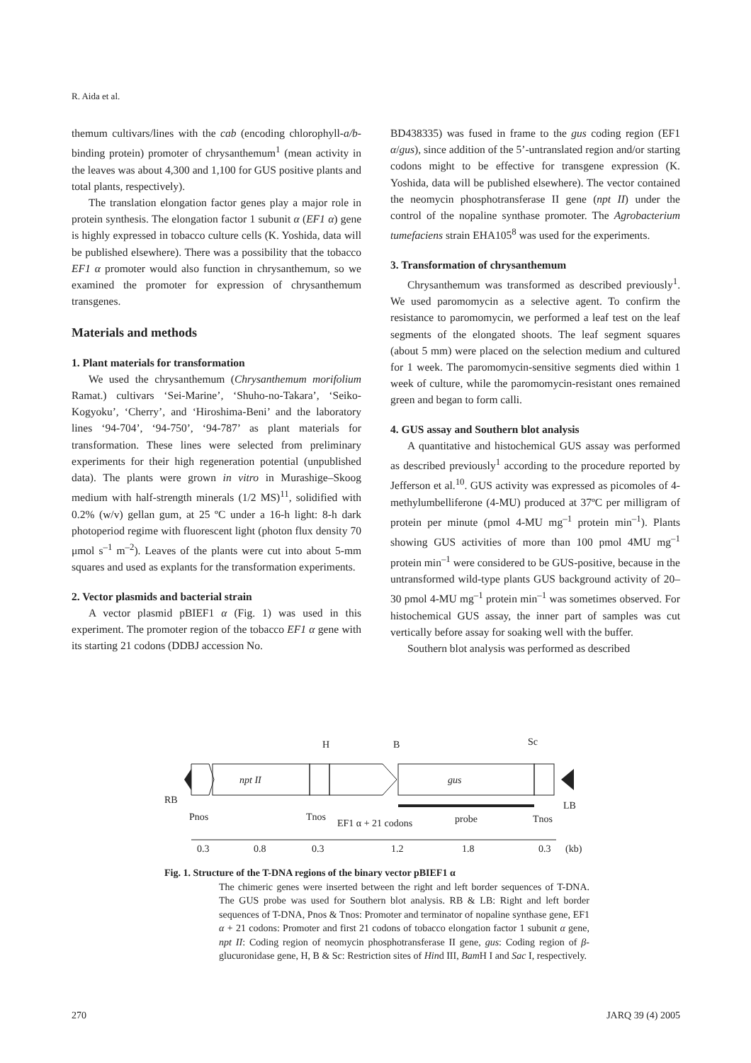R. Aida et al.
themum cultivars/lines with the cab (encoding chlorophyll-a/b-binding protein) promoter of chrysanthemum<sup>1</sup> (mean activity in the leaves was about 4,300 and 1,100 for GUS positive plants and total plants, respectively).
The translation elongation factor genes play a major role in protein synthesis. The elongation factor 1 subunit α (EF1 α) gene is highly expressed in tobacco culture cells (K. Yoshida, data will be published elsewhere). There was a possibility that the tobacco EF1 α promoter would also function in chrysanthemum, so we examined the promoter for expression of chrysanthemum transgenes.
Materials and methods
1. Plant materials for transformation
We used the chrysanthemum (Chrysanthemum morifolium Ramat.) cultivars ‘Sei-Marine’, ‘Shuho-no-Takara’, ‘Seiko-Kogyoku’, ‘Cherry’, and ‘Hiroshima-Beni’ and the laboratory lines ‘94-704’, ‘94-750’, ‘94-787’ as plant materials for transformation. These lines were selected from preliminary experiments for their high regeneration potential (unpublished data). The plants were grown in vitro in Murashige–Skoog medium with half-strength minerals (1/2 MS)<sup>11</sup>, solidified with 0.2% (w/v) gellan gum, at 25 ºC under a 16-h light: 8-h dark photoperiod regime with fluorescent light (photon flux density 70 μmol s<sup>–1</sup> m<sup>–2</sup>). Leaves of the plants were cut into about 5-mm squares and used as explants for the transformation experiments.
2. Vector plasmids and bacterial strain
A vector plasmid pBIEF1 α (Fig. 1) was used in this experiment. The promoter region of the tobacco EF1 α gene with its starting 21 codons (DDBJ accession No.
BD438335) was fused in frame to the gus coding region (EF1 α/gus), since addition of the 5’-untranslated region and/or starting codons might to be effective for transgene expression (K. Yoshida, data will be published elsewhere). The vector contained the neomycin phosphotransferase II gene (npt II) under the control of the nopaline synthase promoter. The Agrobacterium tumefaciens strain EHA105<sup>8</sup> was used for the experiments.
3. Transformation of chrysanthemum
Chrysanthemum was transformed as described previously<sup>1</sup>. We used paromomycin as a selective agent. To confirm the resistance to paromomycin, we performed a leaf test on the leaf segments of the elongated shoots. The leaf segment squares (about 5 mm) were placed on the selection medium and cultured for 1 week. The paromomycin-sensitive segments died within 1 week of culture, while the paromomycin-resistant ones remained green and began to form calli.
4. GUS assay and Southern blot analysis
A quantitative and histochemical GUS assay was performed as described previously<sup>1</sup> according to the procedure reported by Jefferson et al.<sup>10</sup>. GUS activity was expressed as picomoles of 4-methylumbelliferone (4-MU) produced at 37ºC per milligram of protein per minute (pmol 4-MU mg<sup>–1</sup> protein min<sup>–1</sup>). Plants showing GUS activities of more than 100 pmol 4MU mg<sup>–1</sup> protein min<sup>–1</sup> were considered to be GUS-positive, because in the untransformed wild-type plants GUS background activity of 20–30 pmol 4-MU mg<sup>–1</sup> protein min<sup>–1</sup> was sometimes observed. For histochemical GUS assay, the inner part of samples was cut vertically before assay for soaking well with the buffer.
Southern blot analysis was performed as described
H
B
Sc
npt II
gus
RB
LB
Pnos
Tnos
EF1 α + 21 codons
probe
Tnos
0.3
0.8
0.3
1.2
1.8
0.3
(kb)
Fig. 1. Structure of the T-DNA regions of the binary vector pBIEF1 α
The chimeric genes were inserted between the right and left border sequences of T-DNA. The GUS probe was used for Southern blot analysis. RB & LB: Right and left border sequences of T-DNA, Pnos & Tnos: Promoter and terminator of nopaline synthase gene, EF1 α + 21 codons: Promoter and first 21 codons of tobacco elongation factor 1 subunit α gene, npt II: Coding region of neomycin phosphotransferase II gene, gus: Coding region of β-glucuronidase gene, H, B & Sc: Restriction sites of Hind III, Bam H I and Sac I, respectively.
270 JARQ 39 (4) 2005